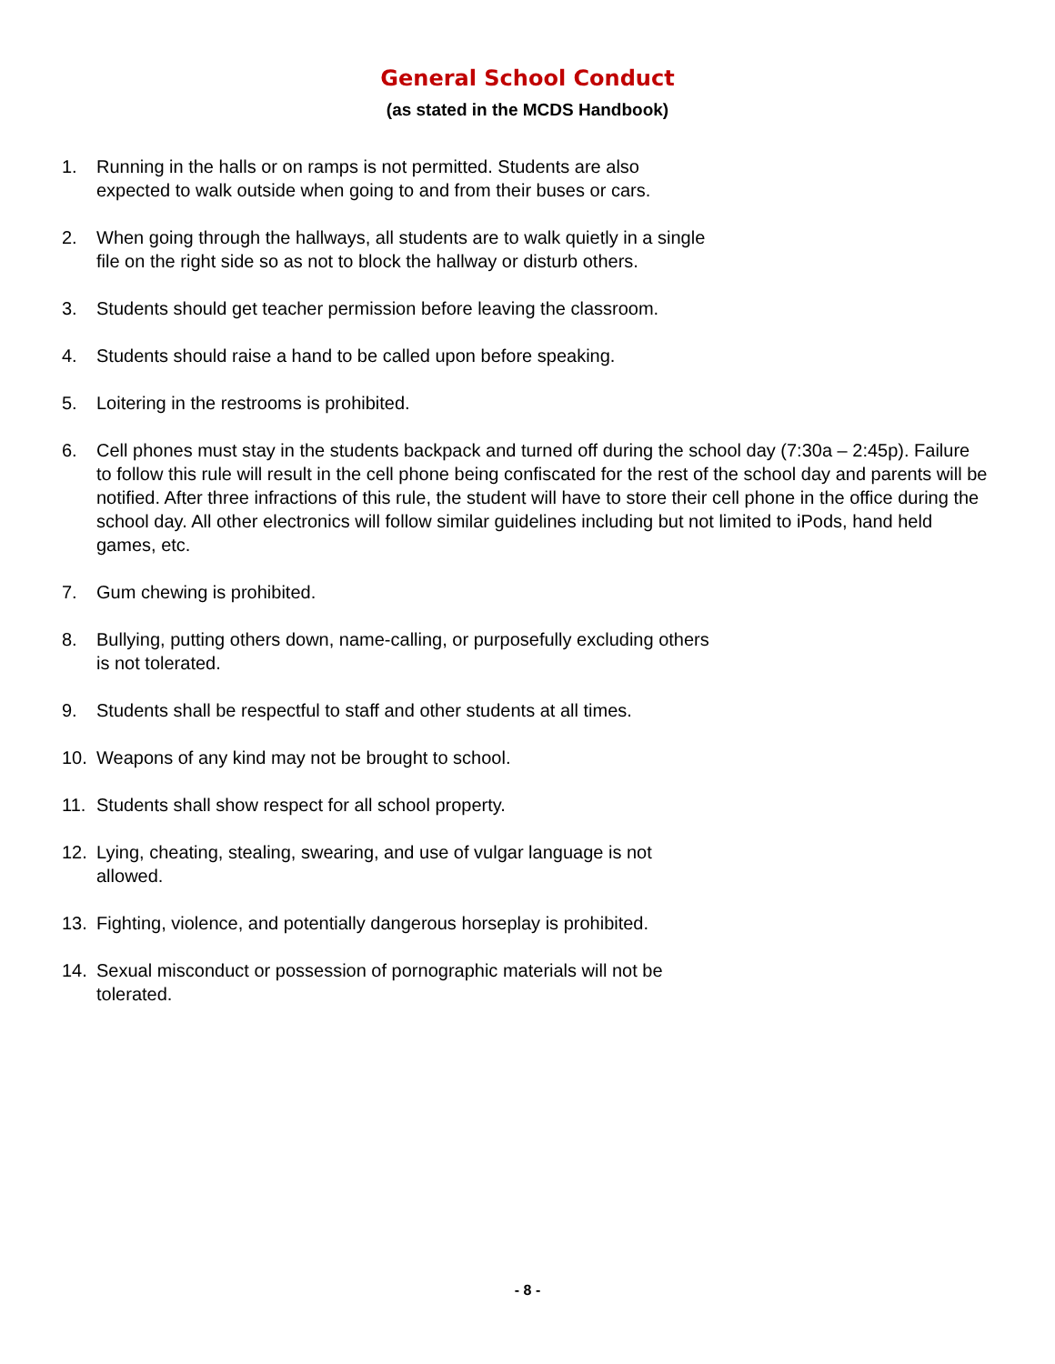General School Conduct
(as stated in the MCDS Handbook)
1. Running in the halls or on ramps is not permitted. Students are also
expected to walk outside when going to and from their buses or cars.
2. When going through the hallways, all students are to walk quietly in a single
file on the right side so as not to block the hallway or disturb others.
3. Students should get teacher permission before leaving the classroom.
4. Students should raise a hand to be called upon before speaking.
5. Loitering in the restrooms is prohibited.
6. Cell phones must stay in the students backpack and turned off during the school day (7:30a – 2:45p). Failure to follow this rule will result in the cell phone being confiscated for the rest of the school day and parents will be notified. After three infractions of this rule, the student will have to store their cell phone in the office during the school day. All other electronics will follow similar guidelines including but not limited to iPods, hand held games, etc.
7. Gum chewing is prohibited.
8. Bullying, putting others down, name-calling, or purposefully excluding others
is not tolerated.
9. Students shall be respectful to staff and other students at all times.
10. Weapons of any kind may not be brought to school.
11. Students shall show respect for all school property.
12. Lying, cheating, stealing, swearing, and use of vulgar language is not
allowed.
13. Fighting, violence, and potentially dangerous horseplay is prohibited.
14. Sexual misconduct or possession of pornographic materials will not be
tolerated.
- 8 -